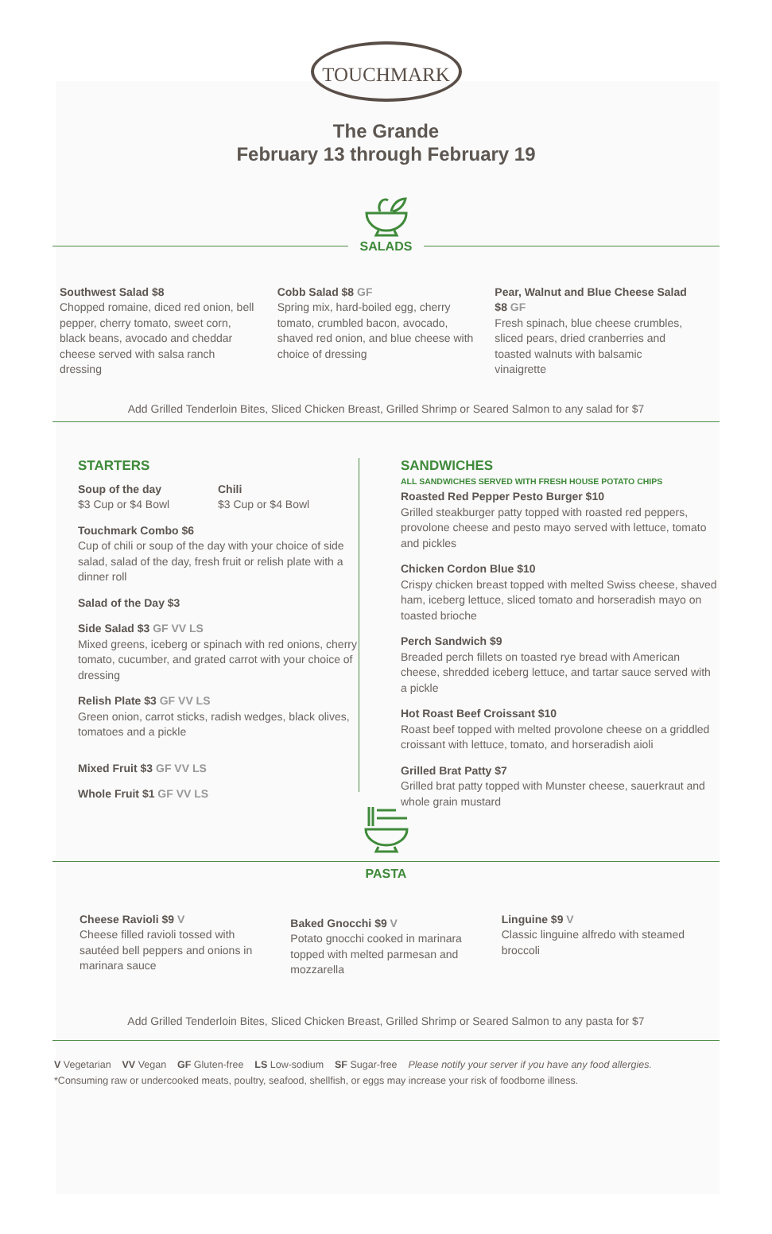TOUCHMARK
The Grande
February 13 through February 19
SALADS
Southwest Salad $8
Chopped romaine, diced red onion, bell pepper, cherry tomato, sweet corn, black beans, avocado and cheddar cheese served with salsa ranch dressing
Cobb Salad $8 GF
Spring mix, hard-boiled egg, cherry tomato, crumbled bacon, avocado, shaved red onion, and blue cheese with choice of dressing
Pear, Walnut and Blue Cheese Salad $8 GF
Fresh spinach, blue cheese crumbles, sliced pears, dried cranberries and toasted walnuts with balsamic vinaigrette
Add Grilled Tenderloin Bites, Sliced Chicken Breast, Grilled Shrimp or Seared Salmon to any salad for $7
STARTERS
Soup of the day
$3 Cup or $4 Bowl
Chili
$3 Cup or $4 Bowl
Touchmark Combo $6
Cup of chili or soup of the day with your choice of side salad, salad of the day, fresh fruit or relish plate with a dinner roll
Salad of the Day $3
Side Salad $3 GF VV LS
Mixed greens, iceberg or spinach with red onions, cherry tomato, cucumber, and grated carrot with your choice of dressing
Relish Plate $3 GF VV LS
Green onion, carrot sticks, radish wedges, black olives, tomatoes and a pickle
Mixed Fruit $3 GF VV LS
Whole Fruit $1 GF VV LS
SANDWICHES
ALL SANDWICHES SERVED WITH FRESH HOUSE POTATO CHIPS
Roasted Red Pepper Pesto Burger $10
Grilled steakburger patty topped with roasted red peppers, provolone cheese and pesto mayo served with lettuce, tomato and pickles
Chicken Cordon Blue $10
Crispy chicken breast topped with melted Swiss cheese, shaved ham, iceberg lettuce, sliced tomato and horseradish mayo on toasted brioche
Perch Sandwich $9
Breaded perch fillets on toasted rye bread with American cheese, shredded iceberg lettuce, and tartar sauce served with a pickle
Hot Roast Beef Croissant $10
Roast beef topped with melted provolone cheese on a griddled croissant with lettuce, tomato, and horseradish aioli
Grilled Brat Patty $7
Grilled brat patty topped with Munster cheese, sauerkraut and whole grain mustard
PASTA
Cheese Ravioli $9 V
Cheese filled ravioli tossed with sautéed bell peppers and onions in marinara sauce
Baked Gnocchi $9 V
Potato gnocchi cooked in marinara topped with melted parmesan and mozzarella
Linguine $9 V
Classic linguine alfredo with steamed broccoli
Add Grilled Tenderloin Bites, Sliced Chicken Breast, Grilled Shrimp or Seared Salmon to any pasta for $7
V Vegetarian VV Vegan GF Gluten-free LS Low-sodium SF Sugar-free Please notify your server if you have any food allergies.
*Consuming raw or undercooked meats, poultry, seafood, shellfish, or eggs may increase your risk of foodborne illness.